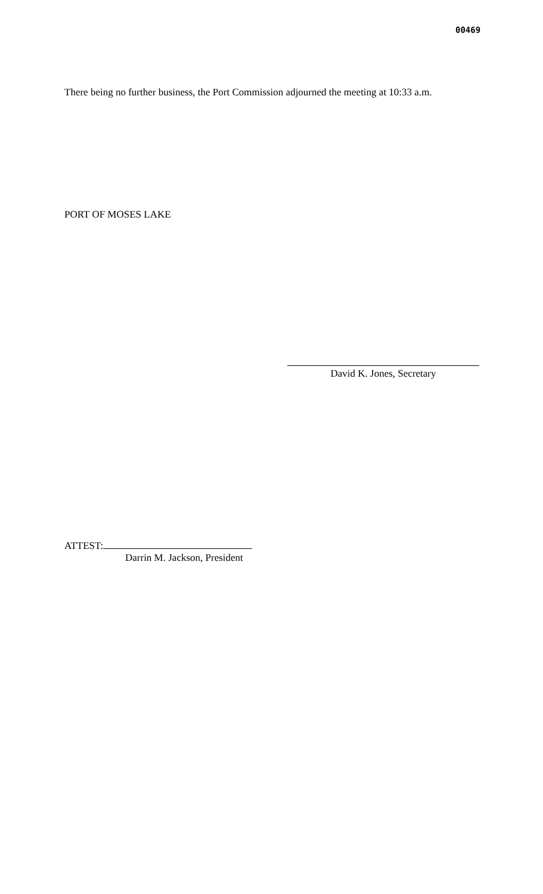00469
There being no further business, the Port Commission adjourned the meeting at 10:33 a.m.
PORT OF MOSES LAKE
David K. Jones, Secretary
ATTEST:
Darrin M. Jackson, President